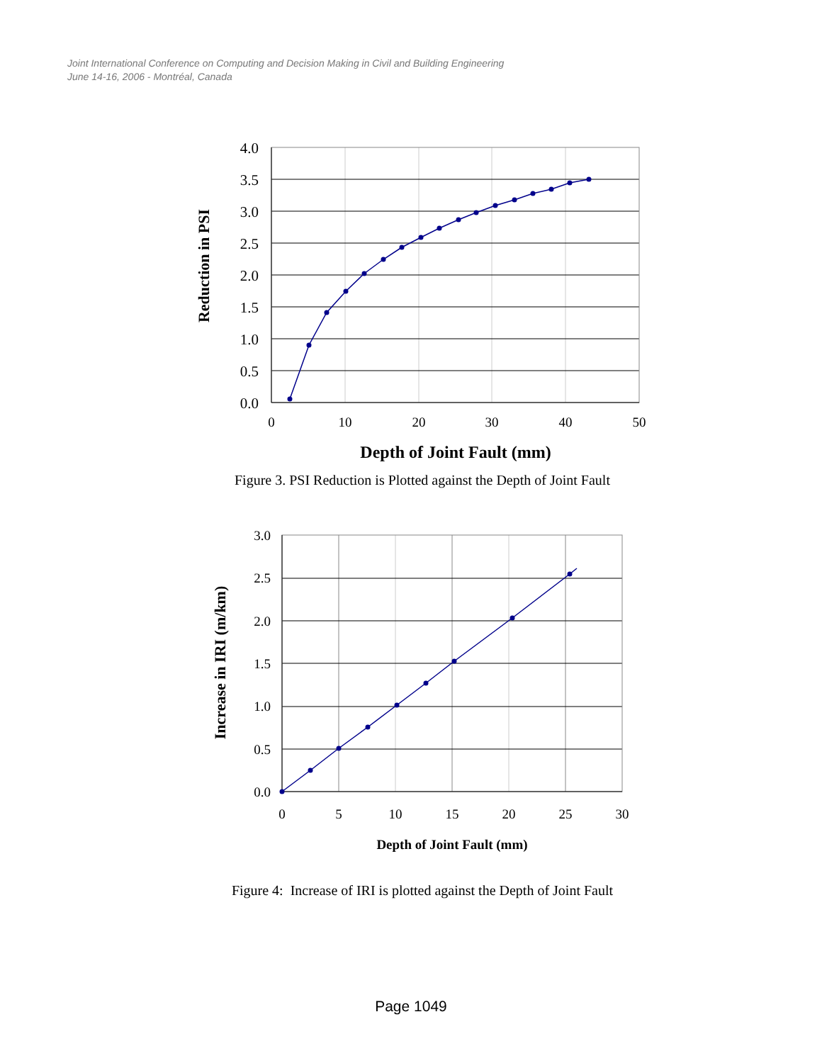Joint International Conference on Computing and Decision Making in Civil and Building Engineering
June 14-16, 2006 - Montréal, Canada
4.0
3.5
3.0
2.5
2.0
1.5
1.0
0.5
0.0
0
10
20
30
40
50
Depth of Joint Fault (mm)
Reduction in PSI
Figure 3. PSI Reduction is Plotted against the Depth of Joint Fault
3.0
2.5
2.0
1.5
1.0
0.5
0.0
0
5
10
15
20
25
30
Depth of Joint Fault (mm)
Increase in IRI (m/km)
Figure 4: Increase of IRI is plotted against the Depth of Joint Fault
Page 1049